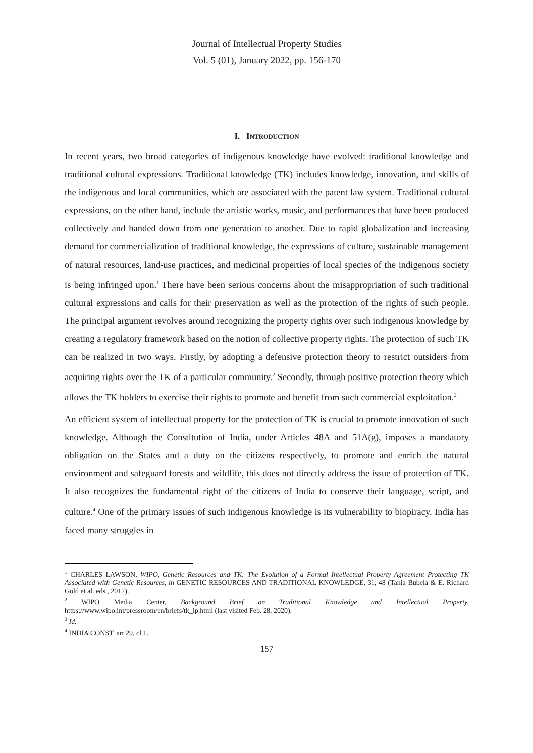Journal of Intellectual Property Studies
Vol. 5 (01), January 2022, pp. 156-170
I. INTRODUCTION
In recent years, two broad categories of indigenous knowledge have evolved: traditional knowledge and traditional cultural expressions. Traditional knowledge (TK) includes knowledge, innovation, and skills of the indigenous and local communities, which are associated with the patent law system. Traditional cultural expressions, on the other hand, include the artistic works, music, and performances that have been produced collectively and handed down from one generation to another. Due to rapid globalization and increasing demand for commercialization of traditional knowledge, the expressions of culture, sustainable management of natural resources, land-use practices, and medicinal properties of local species of the indigenous society is being infringed upon.<sup>1</sup> There have been serious concerns about the misappropriation of such traditional cultural expressions and calls for their preservation as well as the protection of the rights of such people. The principal argument revolves around recognizing the property rights over such indigenous knowledge by creating a regulatory framework based on the notion of collective property rights. The protection of such TK can be realized in two ways. Firstly, by adopting a defensive protection theory to restrict outsiders from acquiring rights over the TK of a particular community.<sup>2</sup> Secondly, through positive protection theory which allows the TK holders to exercise their rights to promote and benefit from such commercial exploitation.<sup>3</sup>
An efficient system of intellectual property for the protection of TK is crucial to promote innovation of such knowledge. Although the Constitution of India, under Articles 48A and 51A(g), imposes a mandatory obligation on the States and a duty on the citizens respectively, to promote and enrich the natural environment and safeguard forests and wildlife, this does not directly address the issue of protection of TK. It also recognizes the fundamental right of the citizens of India to conserve their language, script, and culture.<sup>4</sup> One of the primary issues of such indigenous knowledge is its vulnerability to biopiracy. India has faced many struggles in
<sup>1</sup> CHARLES LAWSON, WIPO, Genetic Resources and TK: The Evolution of a Formal Intellectual Property Agreement Protecting TK Associated with Genetic Resources, in GENETIC RESOURCES AND TRADITIONAL KNOWLEDGE, 31, 48 (Tania Bubela & E. Richard Gold et al. eds., 2012).
<sup>2</sup> WIPO Media Center, Background Brief on Traditional Knowledge and Intellectual Property, https://www.wipo.int/pressroom/en/briefs/tk_ip.html (last visited Feb. 28, 2020).
<sup>3</sup> Id.
<sup>4</sup> INDIA CONST. art 29, cl.1.
157